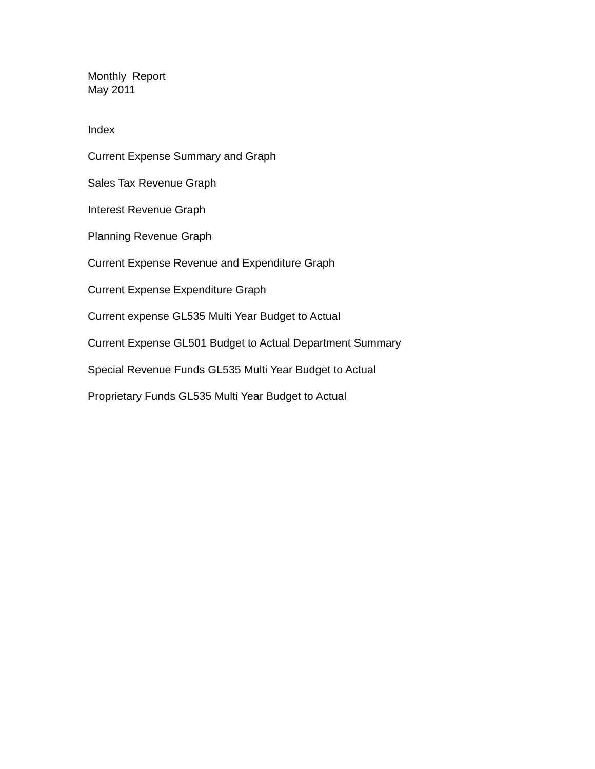Monthly Report
May 2011
Index
Current Expense Summary and Graph
Sales Tax Revenue Graph
Interest Revenue Graph
Planning Revenue Graph
Current Expense Revenue and Expenditure Graph
Current Expense Expenditure Graph
Current expense GL535 Multi Year Budget to Actual
Current Expense GL501 Budget to Actual Department Summary
Special Revenue Funds GL535 Multi Year Budget to Actual
Proprietary Funds GL535 Multi Year Budget to Actual